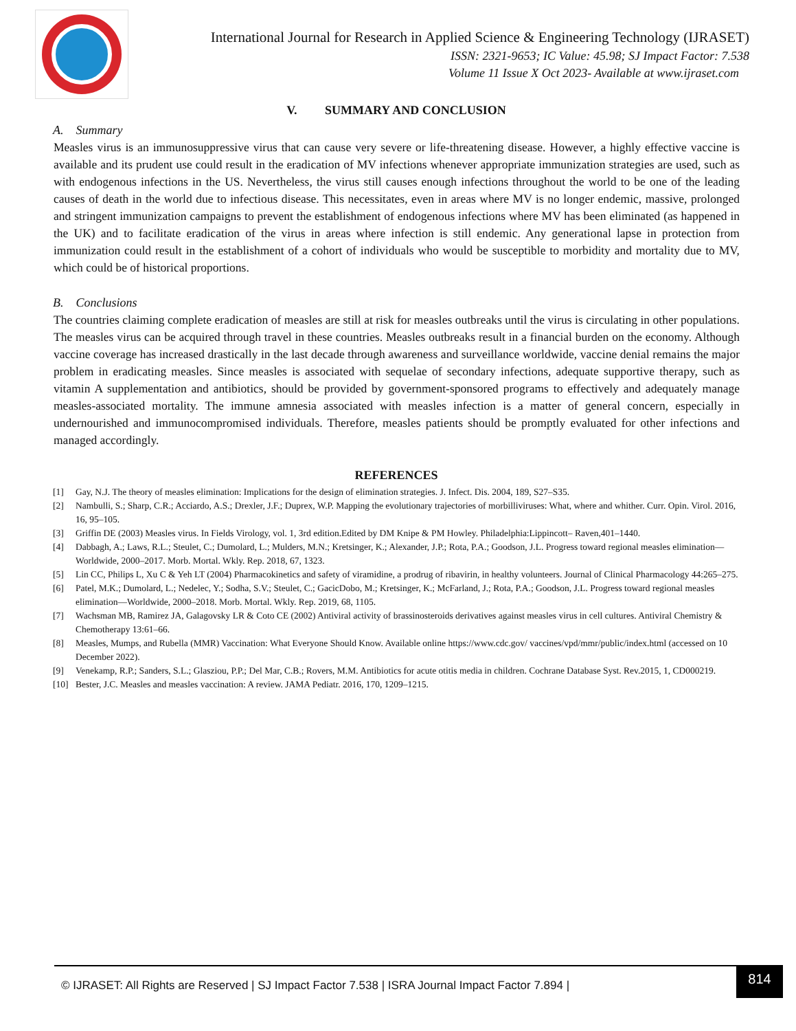International Journal for Research in Applied Science & Engineering Technology (IJRASET)
ISSN: 2321-9653; IC Value: 45.98; SJ Impact Factor: 7.538
Volume 11 Issue X Oct 2023- Available at www.ijraset.com
V. SUMMARY AND CONCLUSION
A. Summary
Measles virus is an immunosuppressive virus that can cause very severe or life-threatening disease. However, a highly effective vaccine is available and its prudent use could result in the eradication of MV infections whenever appropriate immunization strategies are used, such as with endogenous infections in the US. Nevertheless, the virus still causes enough infections throughout the world to be one of the leading causes of death in the world due to infectious disease. This necessitates, even in areas where MV is no longer endemic, massive, prolonged and stringent immunization campaigns to prevent the establishment of endogenous infections where MV has been eliminated (as happened in the UK) and to facilitate eradication of the virus in areas where infection is still endemic. Any generational lapse in protection from immunization could result in the establishment of a cohort of individuals who would be susceptible to morbidity and mortality due to MV, which could be of historical proportions.
B. Conclusions
The countries claiming complete eradication of measles are still at risk for measles outbreaks until the virus is circulating in other populations. The measles virus can be acquired through travel in these countries. Measles outbreaks result in a financial burden on the economy. Although vaccine coverage has increased drastically in the last decade through awareness and surveillance worldwide, vaccine denial remains the major problem in eradicating measles. Since measles is associated with sequelae of secondary infections, adequate supportive therapy, such as vitamin A supplementation and antibiotics, should be provided by government-sponsored programs to effectively and adequately manage measles-associated mortality. The immune amnesia associated with measles infection is a matter of general concern, especially in undernourished and immunocompromised individuals. Therefore, measles patients should be promptly evaluated for other infections and managed accordingly.
REFERENCES
[1] Gay, N.J. The theory of measles elimination: Implications for the design of elimination strategies. J. Infect. Dis. 2004, 189, S27–S35.
[2] Nambulli, S.; Sharp, C.R.; Acciardo, A.S.; Drexler, J.F.; Duprex, W.P. Mapping the evolutionary trajectories of morbilliviruses: What, where and whither. Curr. Opin. Virol. 2016, 16, 95–105.
[3] Griffin DE (2003) Measles virus. In Fields Virology, vol. 1, 3rd edition.Edited by DM Knipe & PM Howley. Philadelphia:Lippincott– Raven,401–1440.
[4] Dabbagh, A.; Laws, R.L.; Steulet, C.; Dumolard, L.; Mulders, M.N.; Kretsinger, K.; Alexander, J.P.; Rota, P.A.; Goodson, J.L. Progress toward regional measles elimination—Worldwide, 2000–2017. Morb. Mortal. Wkly. Rep. 2018, 67, 1323.
[5] Lin CC, Philips L, Xu C & Yeh LT (2004) Pharmacokinetics and safety of viramidine, a prodrug of ribavirin, in healthy volunteers. Journal of Clinical Pharmacology 44:265–275.
[6] Patel, M.K.; Dumolard, L.; Nedelec, Y.; Sodha, S.V.; Steulet, C.; GacicDobo, M.; Kretsinger, K.; McFarland, J.; Rota, P.A.; Goodson, J.L. Progress toward regional measles elimination—Worldwide, 2000–2018. Morb. Mortal. Wkly. Rep. 2019, 68, 1105.
[7] Wachsman MB, Ramirez JA, Galagovsky LR & Coto CE (2002) Antiviral activity of brassinosteroids derivatives against measles virus in cell cultures. Antiviral Chemistry & Chemotherapy 13:61–66.
[8] Measles, Mumps, and Rubella (MMR) Vaccination: What Everyone Should Know. Available online https://www.cdc.gov/ vaccines/vpd/mmr/public/index.html (accessed on 10 December 2022).
[9] Venekamp, R.P.; Sanders, S.L.; Glasziou, P.P.; Del Mar, C.B.; Rovers, M.M. Antibiotics for acute otitis media in children. Cochrane Database Syst. Rev.2015, 1, CD000219.
[10] Bester, J.C. Measles and measles vaccination: A review. JAMA Pediatr. 2016, 170, 1209–1215.
© IJRASET: All Rights are Reserved | SJ Impact Factor 7.538 | ISRA Journal Impact Factor 7.894 | 814